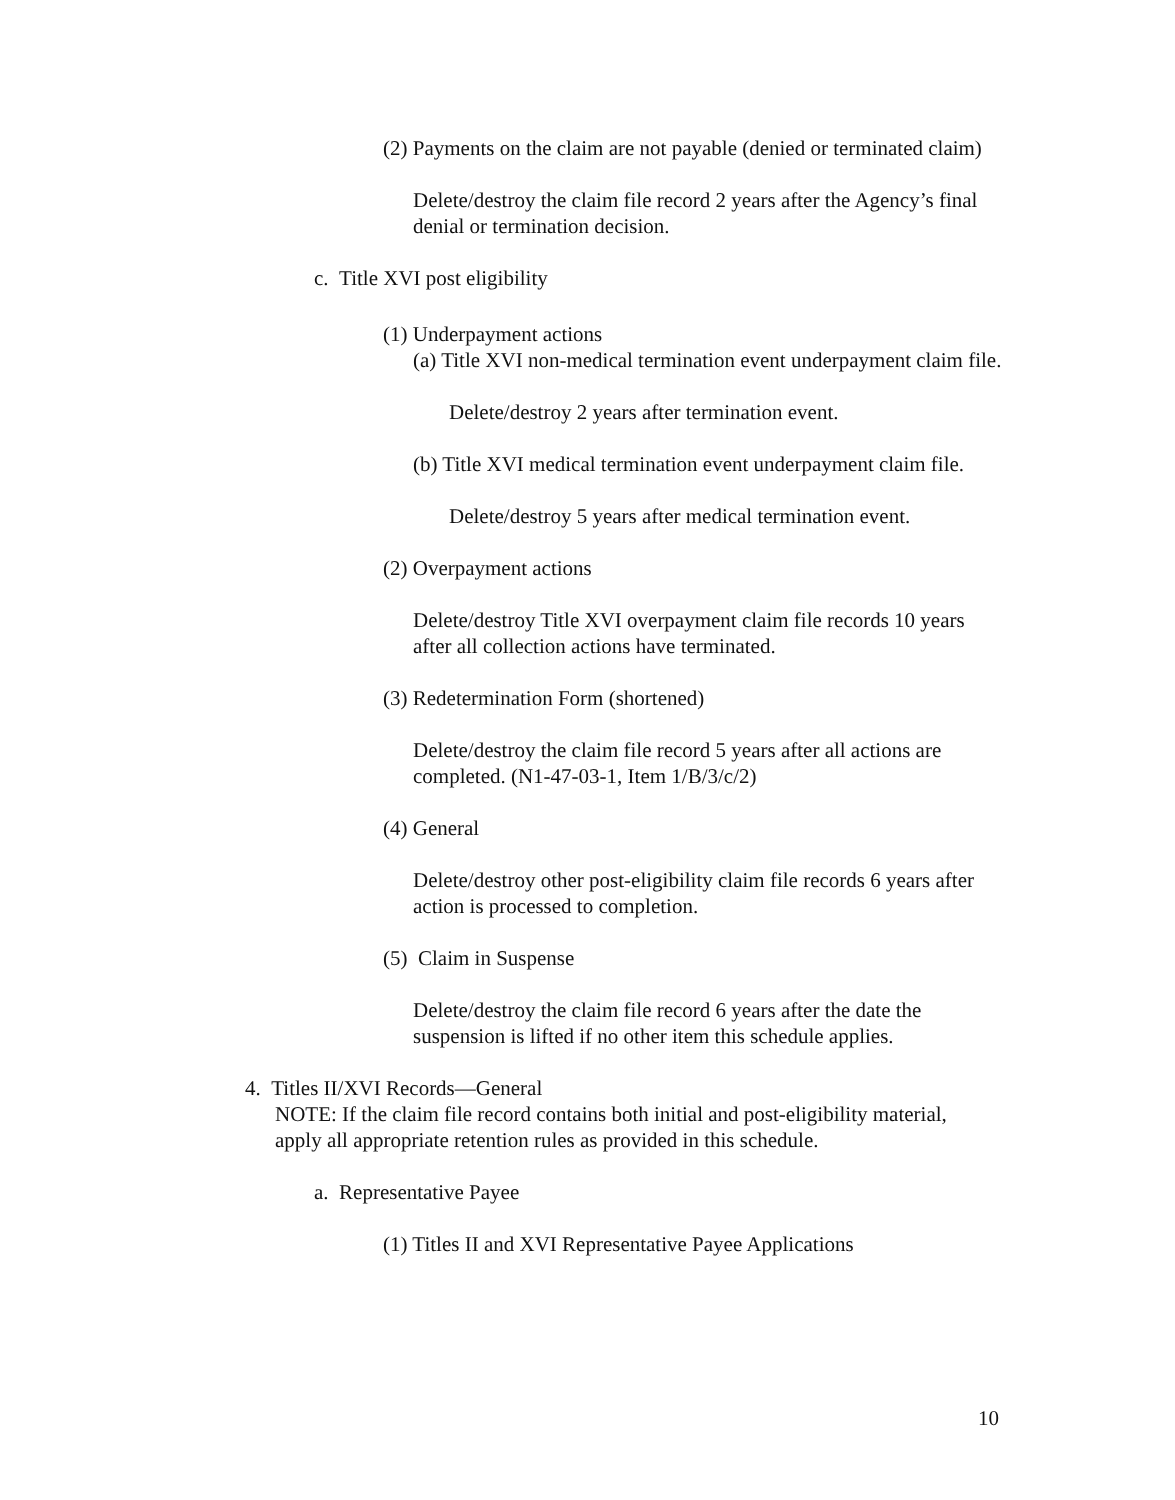(2) Payments on the claim are not payable (denied or terminated claim)
Delete/destroy the claim file record 2 years after the Agency’s final denial or termination decision.
c. Title XVI post eligibility
(1) Underpayment actions
(a) Title XVI non-medical termination event underpayment claim file.
Delete/destroy 2 years after termination event.
(b) Title XVI medical termination event underpayment claim file.
Delete/destroy 5 years after medical termination event.
(2) Overpayment actions
Delete/destroy Title XVI overpayment claim file records 10 years after all collection actions have terminated.
(3) Redetermination Form (shortened)
Delete/destroy the claim file record 5 years after all actions are completed. (N1-47-03-1, Item 1/B/3/c/2)
(4) General
Delete/destroy other post-eligibility claim file records 6 years after action is processed to completion.
(5) Claim in Suspense
Delete/destroy the claim file record 6 years after the date the suspension is lifted if no other item this schedule applies.
4. Titles II/XVI Records—General
NOTE: If the claim file record contains both initial and post-eligibility material, apply all appropriate retention rules as provided in this schedule.
a. Representative Payee
(1) Titles II and XVI Representative Payee Applications
10